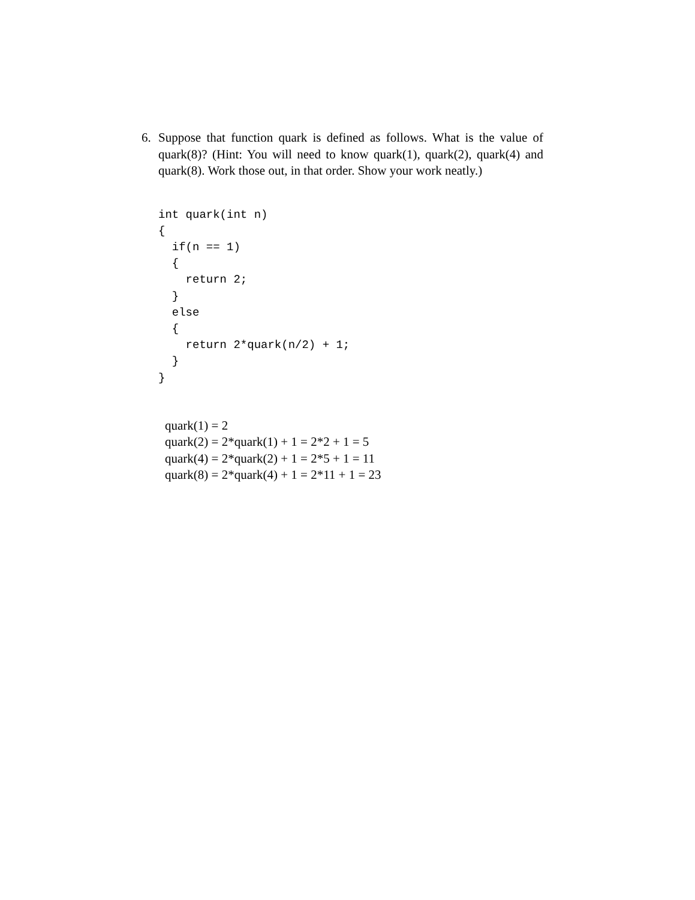6.
Suppose that function quark is defined as follows. What is the value of quark(8)? (Hint: You will need to know quark(1), quark(2), quark(4) and quark(8). Work those out, in that order. Show your work neatly.)
int quark(int n)
{
  if(n == 1)
  {
    return 2;
  }
  else
  {
    return 2*quark(n/2) + 1;
  }
}
quark(1) = 2
quark(2) = 2*quark(1) + 1 = 2*2 + 1 = 5
quark(4) = 2*quark(2) + 1 = 2*5 + 1 = 11
quark(8) = 2*quark(4) + 1 = 2*11 + 1 = 23